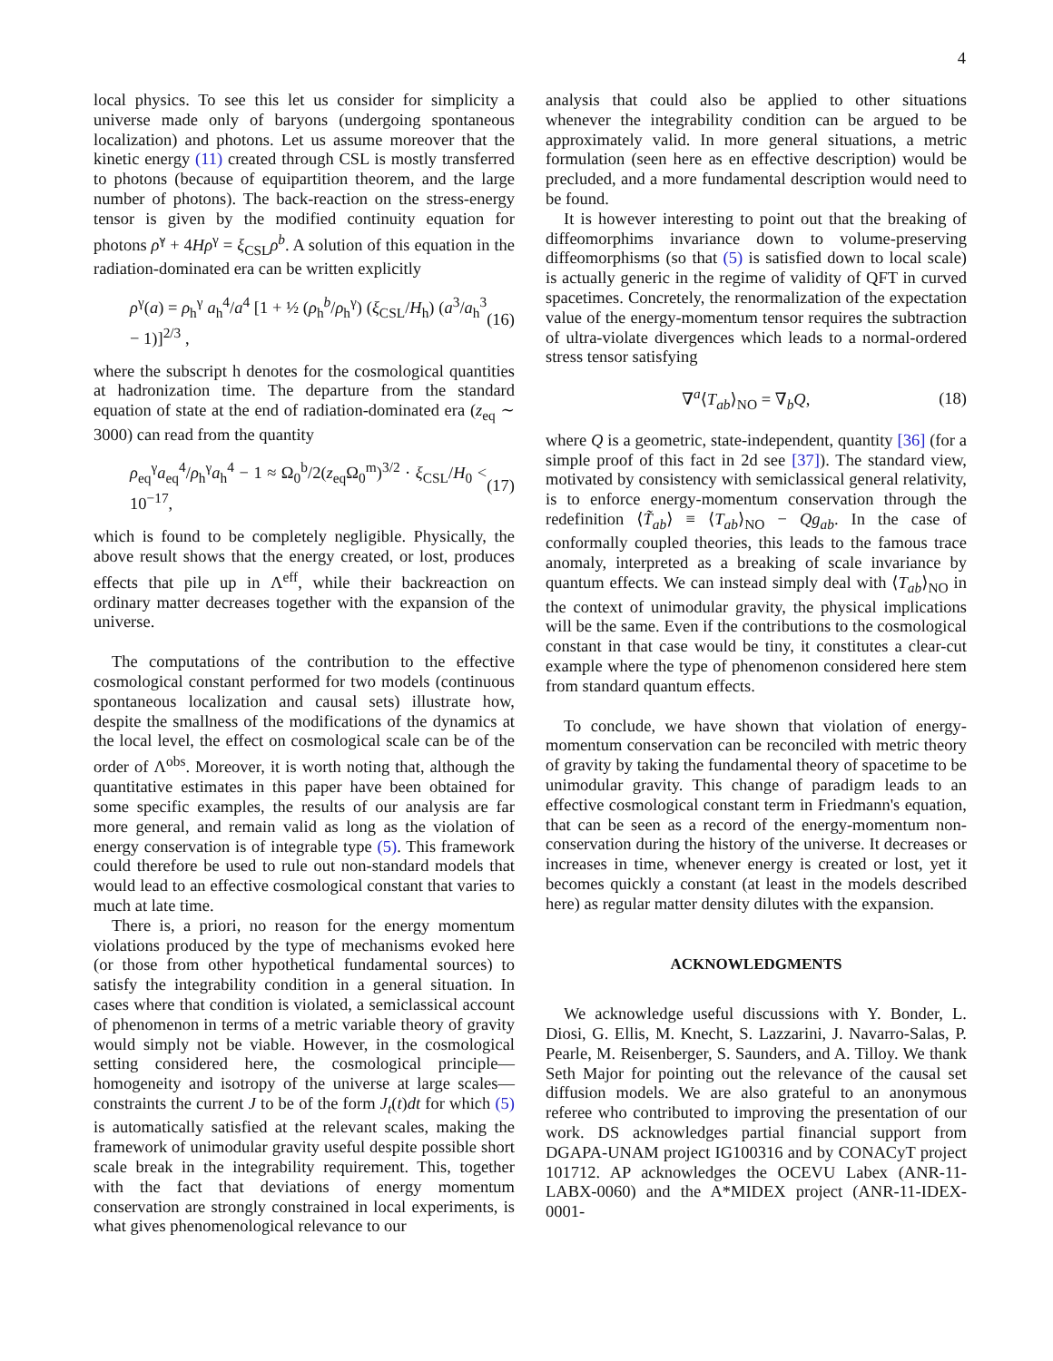4
local physics. To see this let us consider for simplicity a universe made only of baryons (undergoing spontaneous localization) and photons. Let us assume moreover that the kinetic energy (11) created through CSL is mostly transferred to photons (because of equipartition theorem, and the large number of photons). The back-reaction on the stress-energy tensor is given by the modified continuity equation for photons ρ̇<sup>γ</sup> + 4Hρ<sup>γ</sup> = ξ<sub>CSL</sub>ρ<sup>b</sup>. A solution of this equation in the radiation-dominated era can be written explicitly
ρ<sup>γ</sup>(a) = ρ<sub>h</sub><sup>γ</sup> a<sub>h</sub><sup>4</sup>/a<sup>4</sup> [1 + ½ (ρ<sub>h</sub><sup>b</sup>/ρ<sub>h</sub><sup>γ</sup>) (ξ<sub>CSL</sub>/H<sub>h</sub>) (a<sup>3</sup>/a<sub>h</sub><sup>3</sup> − 1)]<sup>2/3</sup> , (16)
where the subscript h denotes for the cosmological quantities at hadronization time. The departure from the standard equation of state at the end of radiation-dominated era (z<sub>eq</sub> ∼ 3000) can read from the quantity
ρ<sub>eq</sub><sup>γ</sup>a<sub>eq</sub><sup>4</sup>/ρ<sub>h</sub><sup>γ</sup>a<sub>h</sub><sup>4</sup> − 1 ≈ Ω<sub>0</sub><sup>b</sup>/2(z<sub>eq</sub>Ω<sub>0</sub><sup>m</sup>)<sup>3/2</sup> · ξ<sub>CSL</sub>/H<sub>0</sub> < 10<sup>−17</sup>, (17)
which is found to be completely negligible. Physically, the above result shows that the energy created, or lost, produces effects that pile up in Λ<sup>eff</sup>, while their backreaction on ordinary matter decreases together with the expansion of the universe.
The computations of the contribution to the effective cosmological constant performed for two models (continuous spontaneous localization and causal sets) illustrate how, despite the smallness of the modifications of the dynamics at the local level, the effect on cosmological scale can be of the order of Λ<sup>obs</sup>. Moreover, it is worth noting that, although the quantitative estimates in this paper have been obtained for some specific examples, the results of our analysis are far more general, and remain valid as long as the violation of energy conservation is of integrable type (5). This framework could therefore be used to rule out non-standard models that would lead to an effective cosmological constant that varies to much at late time.
There is, a priori, no reason for the energy momentum violations produced by the type of mechanisms evoked here (or those from other hypothetical fundamental sources) to satisfy the integrability condition in a general situation. In cases where that condition is violated, a semiclassical account of phenomenon in terms of a metric variable theory of gravity would simply not be viable. However, in the cosmological setting considered here, the cosmological principle—homogeneity and isotropy of the universe at large scales—constraints the current J to be of the form J<sub>t</sub>(t)dt for which (5) is automatically satisfied at the relevant scales, making the framework of unimodular gravity useful despite possible short scale break in the integrability requirement. This, together with the fact that deviations of energy momentum conservation are strongly constrained in local experiments, is what gives phenomenological relevance to our
analysis that could also be applied to other situations whenever the integrability condition can be argued to be approximately valid. In more general situations, a metric formulation (seen here as en effective description) would be precluded, and a more fundamental description would need to be found.
It is however interesting to point out that the breaking of diffeomorphims invariance down to volume-preserving diffeomorphisms (so that (5) is satisfied down to local scale) is actually generic in the regime of validity of QFT in curved spacetimes. Concretely, the renormalization of the expectation value of the energy-momentum tensor requires the subtraction of ultra-violate divergences which leads to a normal-ordered stress tensor satisfying
∇<sup>a</sup>⟨T<sub>ab</sub>⟩<sub>NO</sub> = ∇<sub>b</sub>Q, (18)
where Q is a geometric, state-independent, quantity [36] (for a simple proof of this fact in 2d see [37]). The standard view, motivated by consistency with semiclassical general relativity, is to enforce energy-momentum conservation through the redefinition ⟨T̃<sub>ab</sub>⟩ ≡ ⟨T<sub>ab</sub>⟩<sub>NO</sub> − Qg<sub>ab</sub>. In the case of conformally coupled theories, this leads to the famous trace anomaly, interpreted as a breaking of scale invariance by quantum effects. We can instead simply deal with ⟨T<sub>ab</sub>⟩<sub>NO</sub> in the context of unimodular gravity, the physical implications will be the same. Even if the contributions to the cosmological constant in that case would be tiny, it constitutes a clear-cut example where the type of phenomenon considered here stem from standard quantum effects.
To conclude, we have shown that violation of energy-momentum conservation can be reconciled with metric theory of gravity by taking the fundamental theory of spacetime to be unimodular gravity. This change of paradigm leads to an effective cosmological constant term in Friedmann's equation, that can be seen as a record of the energy-momentum non-conservation during the history of the universe. It decreases or increases in time, whenever energy is created or lost, yet it becomes quickly a constant (at least in the models described here) as regular matter density dilutes with the expansion.
ACKNOWLEDGMENTS
We acknowledge useful discussions with Y. Bonder, L. Diosi, G. Ellis, M. Knecht, S. Lazzarini, J. Navarro-Salas, P. Pearle, M. Reisenberger, S. Saunders, and A. Tilloy. We thank Seth Major for pointing out the relevance of the causal set diffusion models. We are also grateful to an anonymous referee who contributed to improving the presentation of our work. DS acknowledges partial financial support from DGAPA-UNAM project IG100316 and by CONACyT project 101712. AP acknowledges the OCEVU Labex (ANR-11-LABX-0060) and the A*MIDEX project (ANR-11-IDEX-0001-